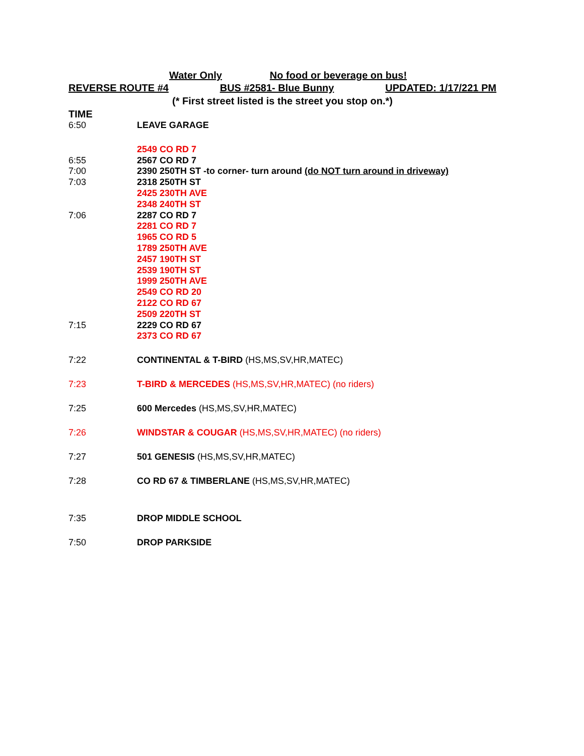Water Only No food or beverage on bus!
REVERSE ROUTE #4 BUS #2581- Blue Bunny UPDATED: 1/17/221 PM
(* First street listed is the street you stop on.*)
| TIME | |
| 6:50 | LEAVE GARAGE |
| | 2549 CO RD 7 |
| 6:55 | 2567 CO RD 7 |
| 7:00 | 2390 250TH ST -to corner- turn around (do NOT turn around in driveway) |
| 7:03 | 2318 250TH ST |
| | 2425 230TH AVE |
| | 2348 240TH ST |
| 7:06 | 2287 CO RD 7 |
| | 2281 CO RD 7 |
| | 1965 CO RD 5 |
| | 1789 250TH AVE |
| | 2457 190TH ST |
| | 2539 190TH ST |
| | 1999 250TH AVE |
| | 2549 CO RD 20 |
| | 2122 CO RD 67 |
| | 2509 220TH ST |
| 7:15 | 2229 CO RD 67 |
| | 2373 CO RD 67 |
| 7:22 | CONTINENTAL & T-BIRD (HS,MS,SV,HR,MATEC) |
| 7:23 | T-BIRD & MERCEDES (HS,MS,SV,HR,MATEC) (no riders) |
| 7:25 | 600 Mercedes (HS,MS,SV,HR,MATEC) |
| 7:26 | WINDSTAR & COUGAR (HS,MS,SV,HR,MATEC) (no riders) |
| 7:27 | 501 GENESIS (HS,MS,SV,HR,MATEC) |
| 7:28 | CO RD 67 & TIMBERLANE (HS,MS,SV,HR,MATEC) |
| 7:35 | DROP MIDDLE SCHOOL |
| 7:50 | DROP PARKSIDE |